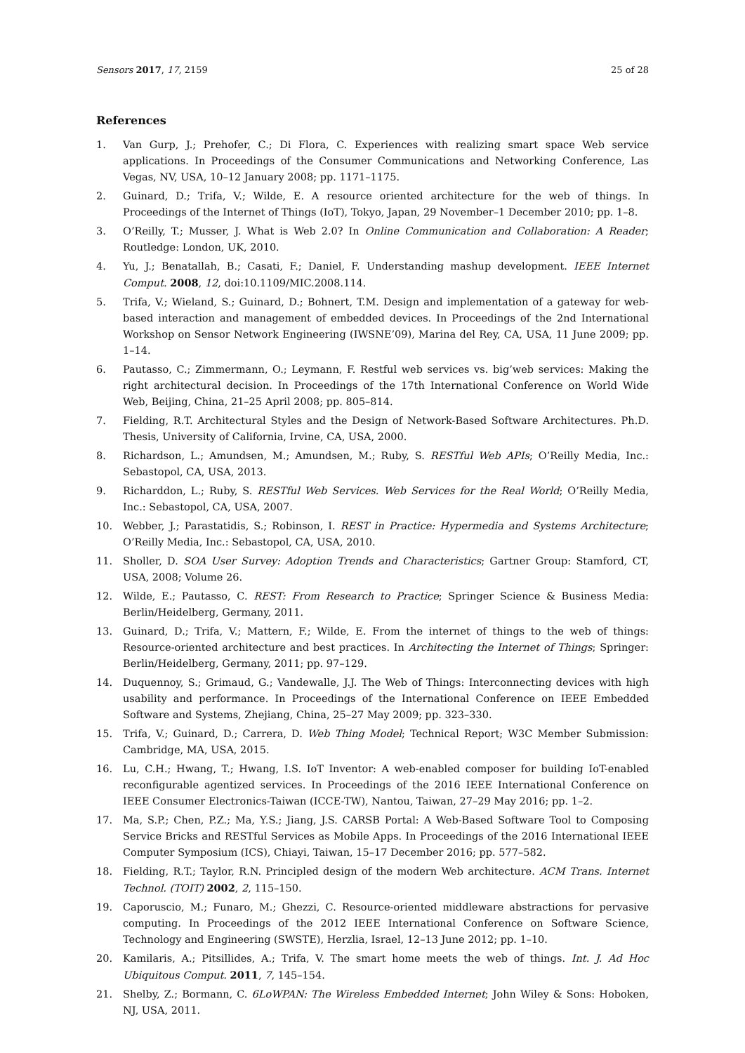Sensors 2017, 17, 2159 25 of 28
References
1. Van Gurp, J.; Prehofer, C.; Di Flora, C. Experiences with realizing smart space Web service applications. In Proceedings of the Consumer Communications and Networking Conference, Las Vegas, NV, USA, 10–12 January 2008; pp. 1171–1175.
2. Guinard, D.; Trifa, V.; Wilde, E. A resource oriented architecture for the web of things. In Proceedings of the Internet of Things (IoT), Tokyo, Japan, 29 November–1 December 2010; pp. 1–8.
3. O’Reilly, T.; Musser, J. What is Web 2.0? In Online Communication and Collaboration: A Reader; Routledge: London, UK, 2010.
4. Yu, J.; Benatallah, B.; Casati, F.; Daniel, F. Understanding mashup development. IEEE Internet Comput. 2008, 12, doi:10.1109/MIC.2008.114.
5. Trifa, V.; Wieland, S.; Guinard, D.; Bohnert, T.M. Design and implementation of a gateway for web-based interaction and management of embedded devices. In Proceedings of the 2nd International Workshop on Sensor Network Engineering (IWSNE’09), Marina del Rey, CA, USA, 11 June 2009; pp. 1–14.
6. Pautasso, C.; Zimmermann, O.; Leymann, F. Restful web services vs. big’web services: Making the right architectural decision. In Proceedings of the 17th International Conference on World Wide Web, Beijing, China, 21–25 April 2008; pp. 805–814.
7. Fielding, R.T. Architectural Styles and the Design of Network-Based Software Architectures. Ph.D. Thesis, University of California, Irvine, CA, USA, 2000.
8. Richardson, L.; Amundsen, M.; Amundsen, M.; Ruby, S. RESTful Web APIs; O’Reilly Media, Inc.: Sebastopol, CA, USA, 2013.
9. Richarddon, L.; Ruby, S. RESTful Web Services. Web Services for the Real World; O’Reilly Media, Inc.: Sebastopol, CA, USA, 2007.
10. Webber, J.; Parastatidis, S.; Robinson, I. REST in Practice: Hypermedia and Systems Architecture; O’Reilly Media, Inc.: Sebastopol, CA, USA, 2010.
11. Sholler, D. SOA User Survey: Adoption Trends and Characteristics; Gartner Group: Stamford, CT, USA, 2008; Volume 26.
12. Wilde, E.; Pautasso, C. REST: From Research to Practice; Springer Science & Business Media: Berlin/Heidelberg, Germany, 2011.
13. Guinard, D.; Trifa, V.; Mattern, F.; Wilde, E. From the internet of things to the web of things: Resource-oriented architecture and best practices. In Architecting the Internet of Things; Springer: Berlin/Heidelberg, Germany, 2011; pp. 97–129.
14. Duquennoy, S.; Grimaud, G.; Vandewalle, J.J. The Web of Things: Interconnecting devices with high usability and performance. In Proceedings of the International Conference on IEEE Embedded Software and Systems, Zhejiang, China, 25–27 May 2009; pp. 323–330.
15. Trifa, V.; Guinard, D.; Carrera, D. Web Thing Model; Technical Report; W3C Member Submission: Cambridge, MA, USA, 2015.
16. Lu, C.H.; Hwang, T.; Hwang, I.S. IoT Inventor: A web-enabled composer for building IoT-enabled reconfigurable agentized services. In Proceedings of the 2016 IEEE International Conference on IEEE Consumer Electronics-Taiwan (ICCE-TW), Nantou, Taiwan, 27–29 May 2016; pp. 1–2.
17. Ma, S.P.; Chen, P.Z.; Ma, Y.S.; Jiang, J.S. CARSB Portal: A Web-Based Software Tool to Composing Service Bricks and RESTful Services as Mobile Apps. In Proceedings of the 2016 International IEEE Computer Symposium (ICS), Chiayi, Taiwan, 15–17 December 2016; pp. 577–582.
18. Fielding, R.T.; Taylor, R.N. Principled design of the modern Web architecture. ACM Trans. Internet Technol. (TOIT) 2002, 2, 115–150.
19. Caporuscio, M.; Funaro, M.; Ghezzi, C. Resource-oriented middleware abstractions for pervasive computing. In Proceedings of the 2012 IEEE International Conference on Software Science, Technology and Engineering (SWSTE), Herzlia, Israel, 12–13 June 2012; pp. 1–10.
20. Kamilaris, A.; Pitsillides, A.; Trifa, V. The smart home meets the web of things. Int. J. Ad Hoc Ubiquitous Comput. 2011, 7, 145–154.
21. Shelby, Z.; Bormann, C. 6LoWPAN: The Wireless Embedded Internet; John Wiley & Sons: Hoboken, NJ, USA, 2011.